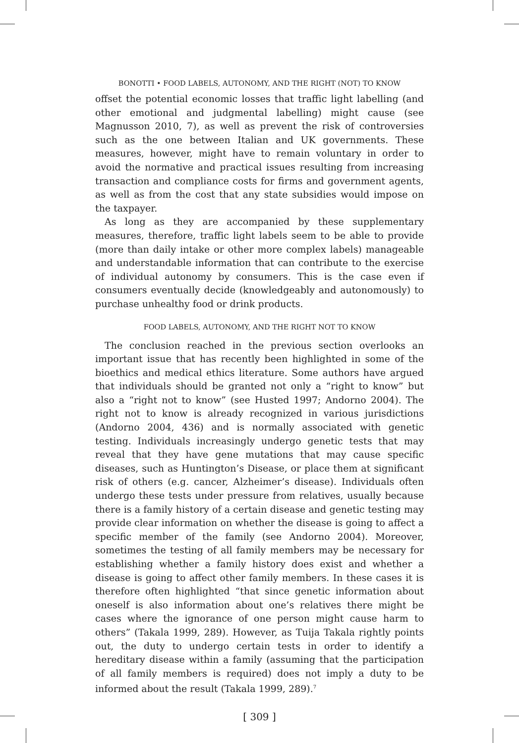BONOTTI • FOOD LABELS, AUTONOMY, AND THE RIGHT (NOT) TO KNOW
offset the potential economic losses that traffic light labelling (and other emotional and judgmental labelling) might cause (see Magnusson 2010, 7), as well as prevent the risk of controversies such as the one between Italian and UK governments. These measures, however, might have to remain voluntary in order to avoid the normative and practical issues resulting from increasing transaction and compliance costs for firms and government agents, as well as from the cost that any state subsidies would impose on the taxpayer.
As long as they are accompanied by these supplementary measures, therefore, traffic light labels seem to be able to provide (more than daily intake or other more complex labels) manageable and understandable information that can contribute to the exercise of individual autonomy by consumers. This is the case even if consumers eventually decide (knowledgeably and autonomously) to purchase unhealthy food or drink products.
FOOD LABELS, AUTONOMY, AND THE RIGHT NOT TO KNOW
The conclusion reached in the previous section overlooks an important issue that has recently been highlighted in some of the bioethics and medical ethics literature. Some authors have argued that individuals should be granted not only a “right to know” but also a “right not to know” (see Husted 1997; Andorno 2004). The right not to know is already recognized in various jurisdictions (Andorno 2004, 436) and is normally associated with genetic testing. Individuals increasingly undergo genetic tests that may reveal that they have gene mutations that may cause specific diseases, such as Huntington’s Disease, or place them at significant risk of others (e.g. cancer, Alzheimer’s disease). Individuals often undergo these tests under pressure from relatives, usually because there is a family history of a certain disease and genetic testing may provide clear information on whether the disease is going to affect a specific member of the family (see Andorno 2004). Moreover, sometimes the testing of all family members may be necessary for establishing whether a family history does exist and whether a disease is going to affect other family members. In these cases it is therefore often highlighted “that since genetic information about oneself is also information about one’s relatives there might be cases where the ignorance of one person might cause harm to others” (Takala 1999, 289). However, as Tuija Takala rightly points out, the duty to undergo certain tests in order to identify a hereditary disease within a family (assuming that the participation of all family members is required) does not imply a duty to be informed about the result (Takala 1999, 289).<sup>7</sup>
[ 309 ]